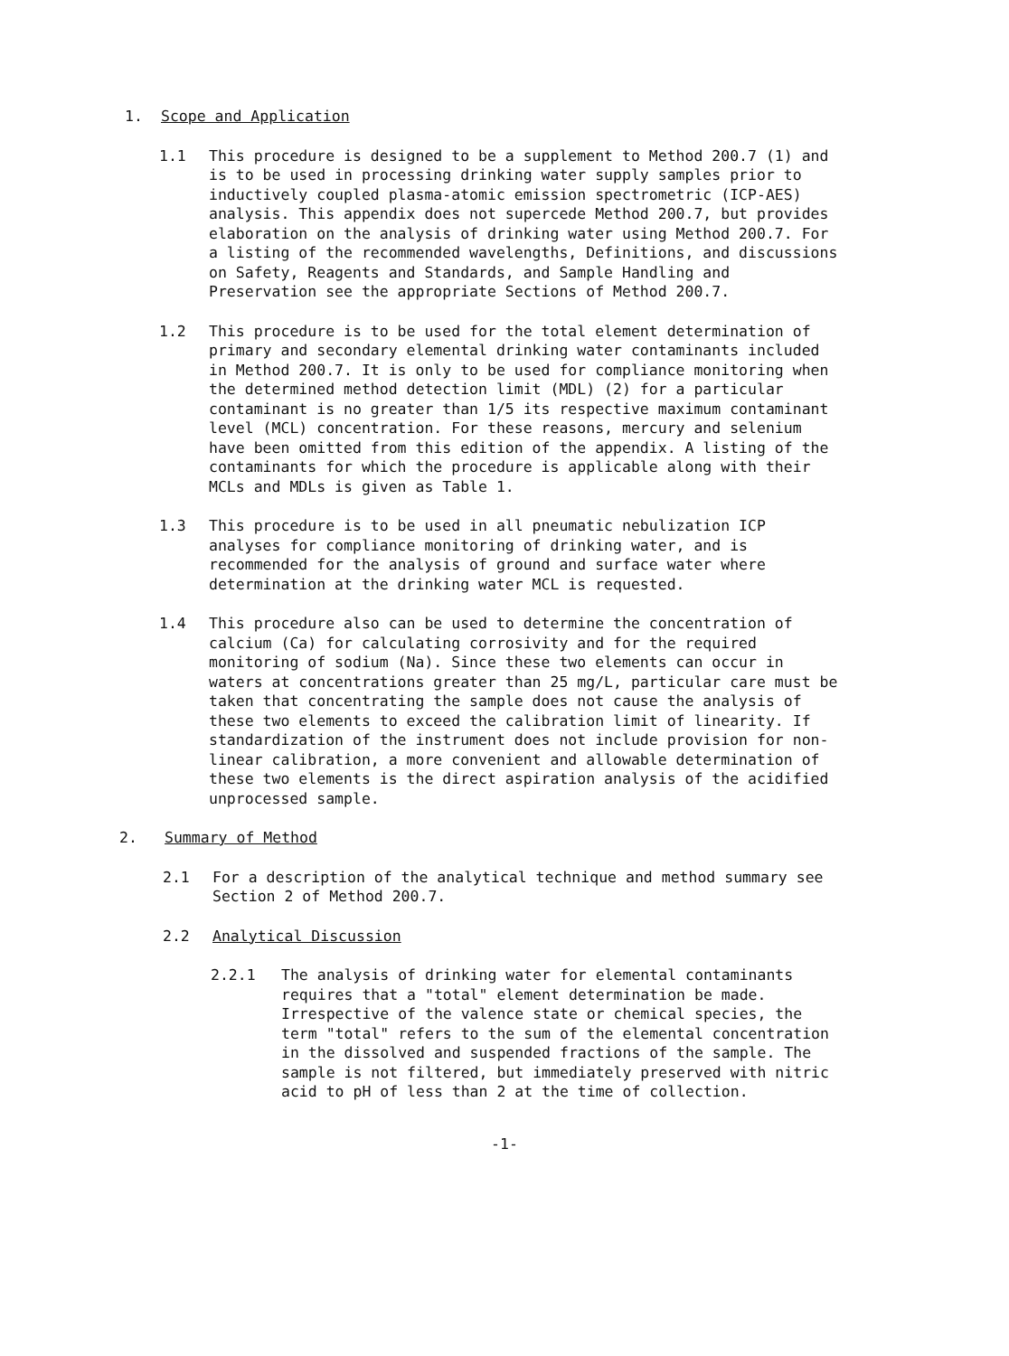1. Scope and Application
1.1 This procedure is designed to be a supplement to Method 200.7 (1) and is to be used in processing drinking water supply samples prior to inductively coupled plasma-atomic emission spectrometric (ICP-AES) analysis. This appendix does not supercede Method 200.7, but provides elaboration on the analysis of drinking water using Method 200.7. For a listing of the recommended wavelengths, Definitions, and discussions on Safety, Reagents and Standards, and Sample Handling and Preservation see the appropriate Sections of Method 200.7.
1.2 This procedure is to be used for the total element determination of primary and secondary elemental drinking water contaminants included in Method 200.7. It is only to be used for compliance monitoring when the determined method detection limit (MDL) (2) for a particular contaminant is no greater than 1/5 its respective maximum contaminant level (MCL) concentration. For these reasons, mercury and selenium have been omitted from this edition of the appendix. A listing of the contaminants for which the procedure is applicable along with their MCLs and MDLs is given as Table 1.
1.3 This procedure is to be used in all pneumatic nebulization ICP analyses for compliance monitoring of drinking water, and is recommended for the analysis of ground and surface water where determination at the drinking water MCL is requested.
1.4 This procedure also can be used to determine the concentration of calcium (Ca) for calculating corrosivity and for the required monitoring of sodium (Na). Since these two elements can occur in waters at concentrations greater than 25 mg/L, particular care must be taken that concentrating the sample does not cause the analysis of these two elements to exceed the calibration limit of linearity. If standardization of the instrument does not include provision for non-linear calibration, a more convenient and allowable determination of these two elements is the direct aspiration analysis of the acidified unprocessed sample.
2. Summary of Method
2.1 For a description of the analytical technique and method summary see Section 2 of Method 200.7.
2.2 Analytical Discussion
2.2.1 The analysis of drinking water for elemental contaminants requires that a "total" element determination be made. Irrespective of the valence state or chemical species, the term "total" refers to the sum of the elemental concentration in the dissolved and suspended fractions of the sample. The sample is not filtered, but immediately preserved with nitric acid to pH of less than 2 at the time of collection.
-1-